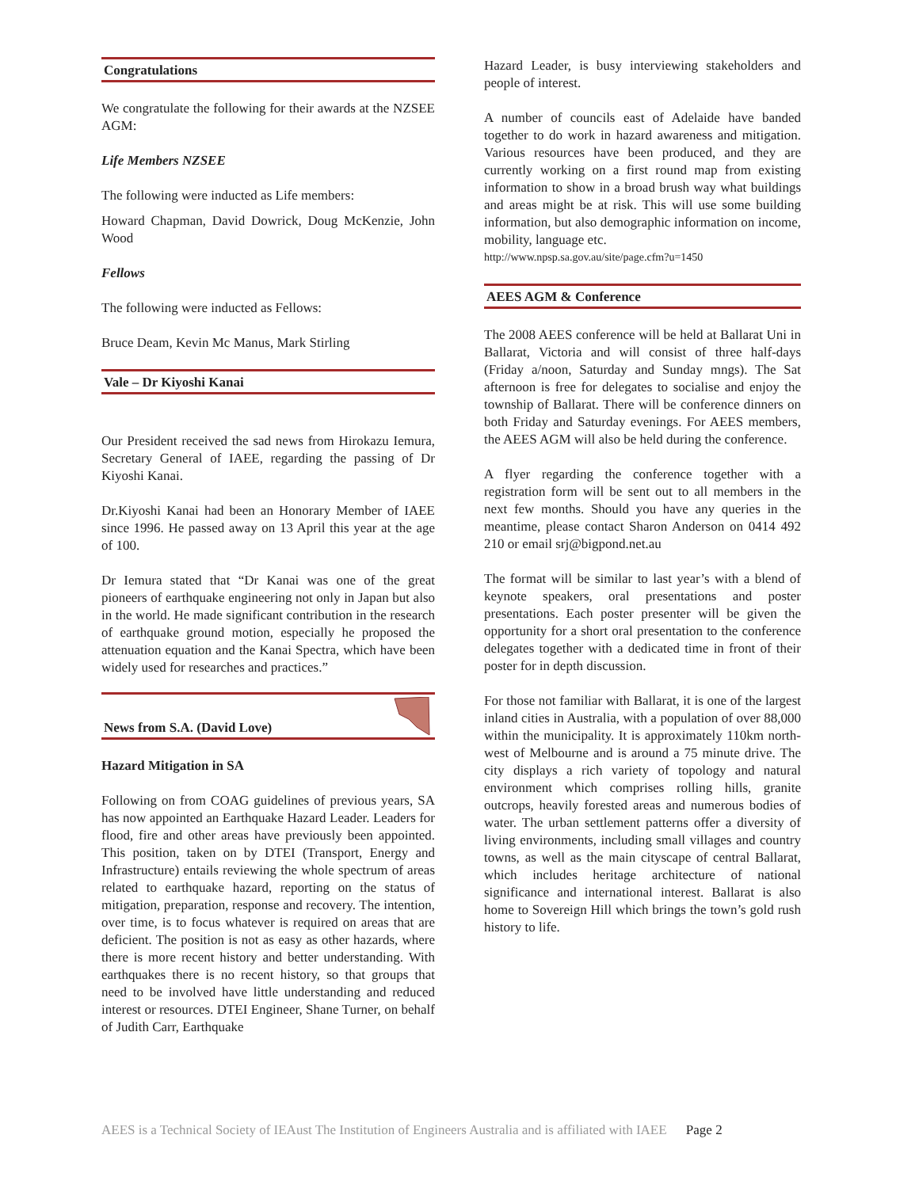Congratulations
We congratulate the following for their awards at the NZSEE AGM:
Life Members NZSEE
The following were inducted as Life members:
Howard Chapman, David Dowrick, Doug McKenzie, John Wood
Fellows
The following were inducted as Fellows:
Bruce Deam, Kevin Mc Manus, Mark Stirling
Vale – Dr Kiyoshi Kanai
Our President received the sad news from Hirokazu Iemura, Secretary General of IAEE, regarding the passing of Dr Kiyoshi Kanai.
Dr.Kiyoshi Kanai had been an Honorary Member of IAEE since 1996. He passed away on 13 April this year at the age of 100.
Dr Iemura stated that “Dr Kanai was one of the great pioneers of earthquake engineering not only in Japan but also in the world. He made significant contribution in the research of earthquake ground motion, especially he proposed the attenuation equation and the Kanai Spectra, which have been widely used for researches and practices.”
News from S.A. (David Love)
Hazard Mitigation in SA
Following on from COAG guidelines of previous years, SA has now appointed an Earthquake Hazard Leader. Leaders for flood, fire and other areas have previously been appointed. This position, taken on by DTEI (Transport, Energy and Infrastructure) entails reviewing the whole spectrum of areas related to earthquake hazard, reporting on the status of mitigation, preparation, response and recovery. The intention, over time, is to focus whatever is required on areas that are deficient. The position is not as easy as other hazards, where there is more recent history and better understanding. With earthquakes there is no recent history, so that groups that need to be involved have little understanding and reduced interest or resources. DTEI Engineer, Shane Turner, on behalf of Judith Carr, Earthquake
Hazard Leader, is busy interviewing stakeholders and people of interest.
A number of councils east of Adelaide have banded together to do work in hazard awareness and mitigation. Various resources have been produced, and they are currently working on a first round map from existing information to show in a broad brush way what buildings and areas might be at risk. This will use some building information, but also demographic information on income, mobility, language etc.
http://www.npsp.sa.gov.au/site/page.cfm?u=1450
AEES AGM & Conference
The 2008 AEES conference will be held at Ballarat Uni in Ballarat, Victoria and will consist of three half-days (Friday a/noon, Saturday and Sunday mngs). The Sat afternoon is free for delegates to socialise and enjoy the township of Ballarat. There will be conference dinners on both Friday and Saturday evenings. For AEES members, the AEES AGM will also be held during the conference.
A flyer regarding the conference together with a registration form will be sent out to all members in the next few months. Should you have any queries in the meantime, please contact Sharon Anderson on 0414 492 210 or email srj@bigpond.net.au
The format will be similar to last year’s with a blend of keynote speakers, oral presentations and poster presentations. Each poster presenter will be given the opportunity for a short oral presentation to the conference delegates together with a dedicated time in front of their poster for in depth discussion.
For those not familiar with Ballarat, it is one of the largest inland cities in Australia, with a population of over 88,000 within the municipality. It is approximately 110km north-west of Melbourne and is around a 75 minute drive. The city displays a rich variety of topology and natural environment which comprises rolling hills, granite outcrops, heavily forested areas and numerous bodies of water. The urban settlement patterns offer a diversity of living environments, including small villages and country towns, as well as the main cityscape of central Ballarat, which includes heritage architecture of national significance and international interest. Ballarat is also home to Sovereign Hill which brings the town’s gold rush history to life.
AEES is a Technical Society of IEAust The Institution of Engineers Australia and is affiliated with IAEE Page 2